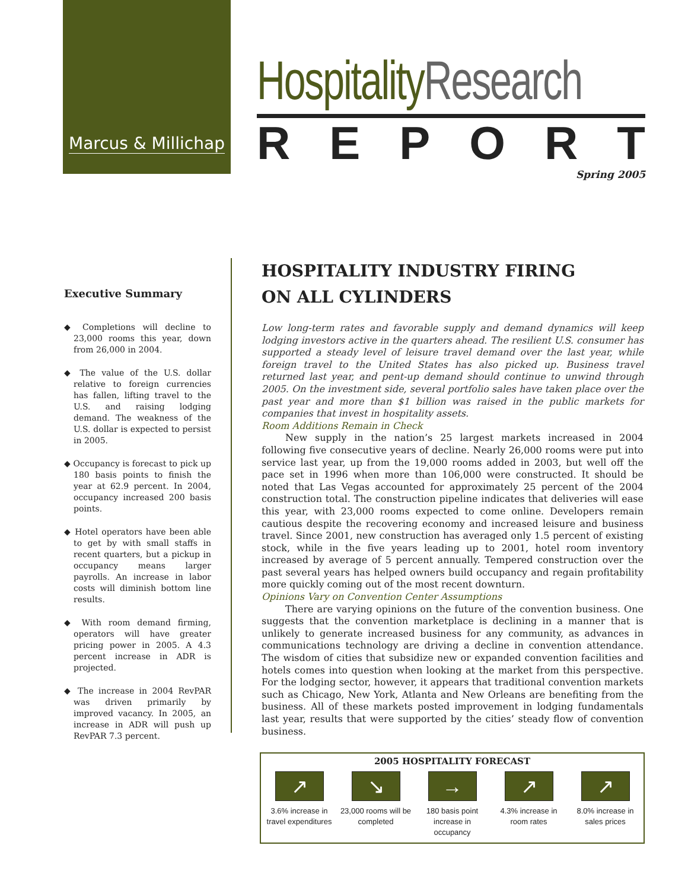Marcus & Millichap
Hospitality Research
REPORT
Spring 2005
Executive Summary
◆ Completions will decline to 23,000 rooms this year, down from 26,000 in 2004.
◆ The value of the U.S. dollar relative to foreign currencies has fallen, lifting travel to the U.S. and raising lodging demand. The weakness of the U.S. dollar is expected to persist in 2005.
◆ Occupancy is forecast to pick up 180 basis points to finish the year at 62.9 percent. In 2004, occupancy increased 200 basis points.
◆ Hotel operators have been able to get by with small staffs in recent quarters, but a pickup in occupancy means larger payrolls. An increase in labor costs will diminish bottom line results.
◆ With room demand firming, operators will have greater pricing power in 2005. A 4.3 percent increase in ADR is projected.
◆ The increase in 2004 RevPAR was driven primarily by improved vacancy. In 2005, an increase in ADR will push up RevPAR 7.3 percent.
HOSPITALITY INDUSTRY FIRING
ON ALL CYLINDERS
Low long-term rates and favorable supply and demand dynamics will keep lodging investors active in the quarters ahead. The resilient U.S. consumer has supported a steady level of leisure travel demand over the last year, while foreign travel to the United States has also picked up. Business travel returned last year, and pent-up demand should continue to unwind through 2005. On the investment side, several portfolio sales have taken place over the past year and more than $1 billion was raised in the public markets for companies that invest in hospitality assets.
Room Additions Remain in Check
New supply in the nation’s 25 largest markets increased in 2004 following five consecutive years of decline. Nearly 26,000 rooms were put into service last year, up from the 19,000 rooms added in 2003, but well off the pace set in 1996 when more than 106,000 were constructed. It should be noted that Las Vegas accounted for approximately 25 percent of the 2004 construction total. The construction pipeline indicates that deliveries will ease this year, with 23,000 rooms expected to come online. Developers remain cautious despite the recovering economy and increased leisure and business travel. Since 2001, new construction has averaged only 1.5 percent of existing stock, while in the five years leading up to 2001, hotel room inventory increased by average of 5 percent annually. Tempered construction over the past several years has helped owners build occupancy and regain profitability more quickly coming out of the most recent downturn.
Opinions Vary on Convention Center Assumptions
There are varying opinions on the future of the convention business. One suggests that the convention marketplace is declining in a manner that is unlikely to generate increased business for any community, as advances in communications technology are driving a decline in convention attendance. The wisdom of cities that subsidize new or expanded convention facilities and hotels comes into question when looking at the market from this perspective. For the lodging sector, however, it appears that traditional convention markets such as Chicago, New York, Atlanta and New Orleans are benefiting from the business. All of these markets posted improvement in lodging fundamentals last year, results that were supported by the cities’ steady flow of convention business.
2005 HOSPITALITY FORECAST
↗
3.6% increase in travel expenditures
↘
23,000 rooms will be completed
→
180 basis point increase in occupancy
↗
4.3% increase in room rates
↗
8.0% increase in sales prices